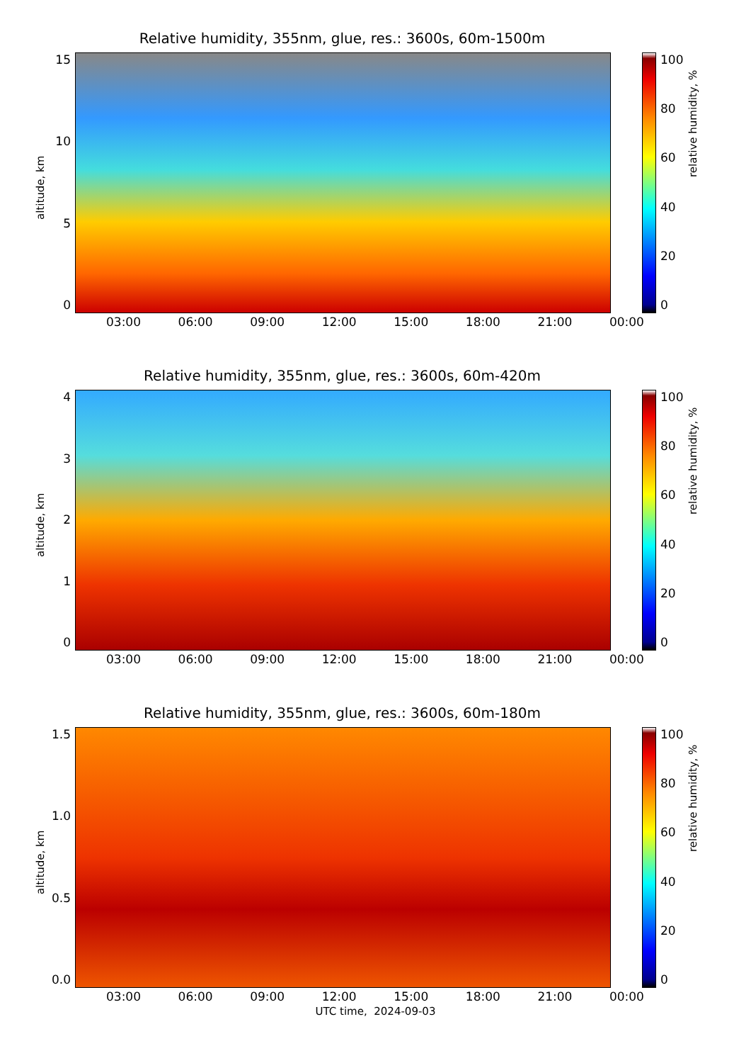Relative humidity, 355nm, glue, res.: 3600s, 60m-1500m
altitude, km
05
10
15
03:00 06:00 09:00 12:00 15:00 18:00 21:00 00:00
100
80
60
40
20
0
relative humidity, %
Relative humidity, 355nm, glue, res.: 3600s, 60m-420m
altitude, km
01234
03:00 06:00 09:00 12:00 15:00 18:00 21:00 00:00
100
80
60
40
20
0
relative humidity, %
Relative humidity, 355nm, glue, res.: 3600s, 60m-180m
altitude, km
0.0
0.5
1.0
1.5
03:00 06:00 09:00 12:00 15:00 18:00 21:00 00:00
100
80
60
40
20
0
relative humidity, %
UTC time, 2024-09-03